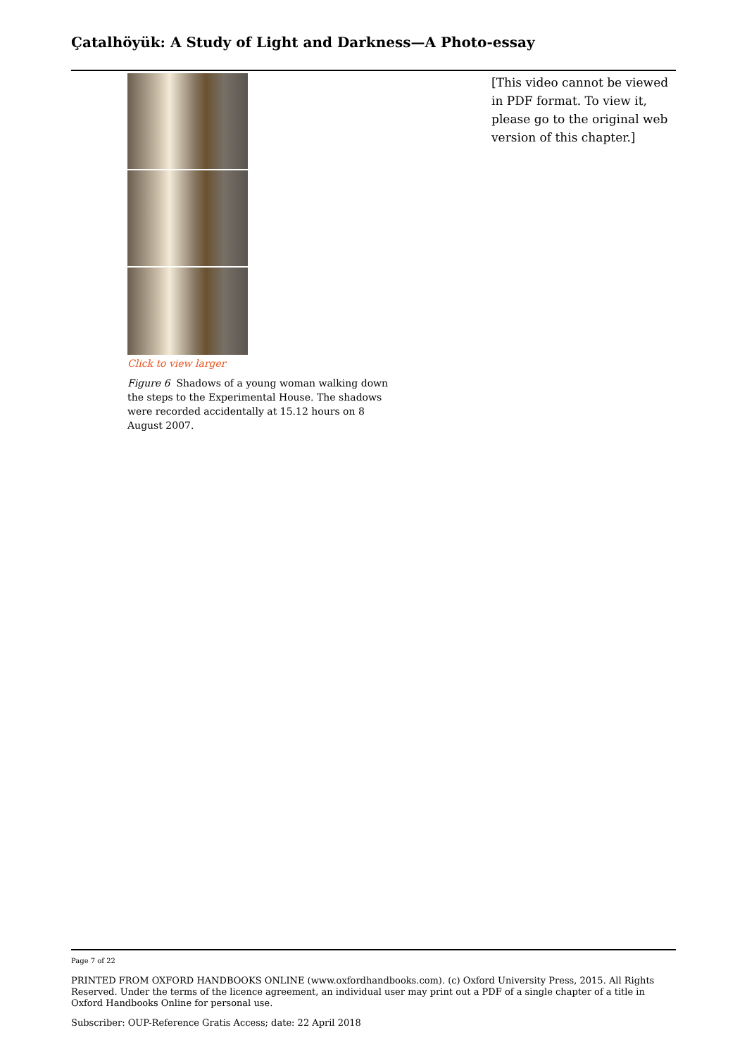Çatalhöyük: A Study of Light and Darkness—A Photo-essay
Click to view larger
Figure 6 Shadows of a young woman walking down the steps to the Experimental House. The shadows were recorded accidentally at 15.12 hours on 8 August 2007.
[This video cannot be viewed in PDF format. To view it, please go to the original web version of this chapter.]
Page 7 of 22
PRINTED FROM OXFORD HANDBOOKS ONLINE (www.oxfordhandbooks.com). (c) Oxford University Press, 2015. All Rights Reserved. Under the terms of the licence agreement, an individual user may print out a PDF of a single chapter of a title in Oxford Handbooks Online for personal use.
Subscriber: OUP-Reference Gratis Access; date: 22 April 2018